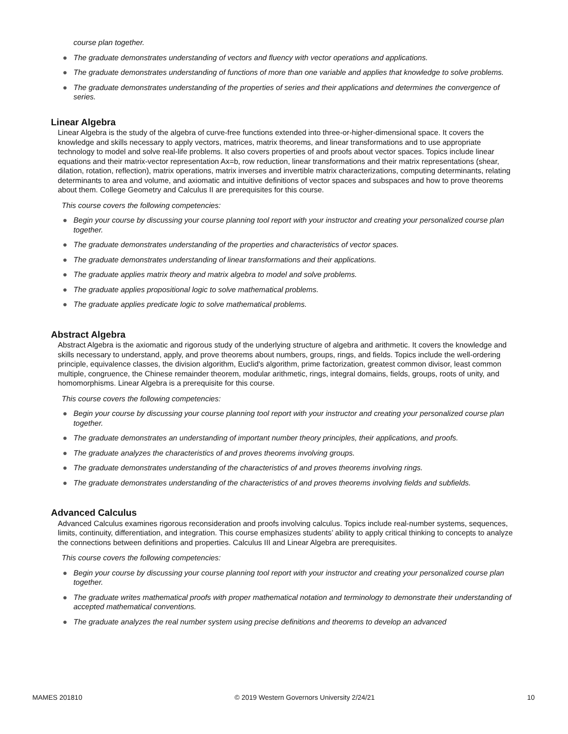course plan together.
● The graduate demonstrates understanding of vectors and fluency with vector operations and applications.
● The graduate demonstrates understanding of functions of more than one variable and applies that knowledge to solve problems.
● The graduate demonstrates understanding of the properties of series and their applications and determines the convergence of series.
Linear Algebra
Linear Algebra is the study of the algebra of curve-free functions extended into three-or-higher-dimensional space. It covers the knowledge and skills necessary to apply vectors, matrices, matrix theorems, and linear transformations and to use appropriate technology to model and solve real-life problems. It also covers properties of and proofs about vector spaces. Topics include linear equations and their matrix-vector representation Ax=b, row reduction, linear transformations and their matrix representations (shear, dilation, rotation, reflection), matrix operations, matrix inverses and invertible matrix characterizations, computing determinants, relating determinants to area and volume, and axiomatic and intuitive definitions of vector spaces and subspaces and how to prove theorems about them. College Geometry and Calculus II are prerequisites for this course.
This course covers the following competencies:
● Begin your course by discussing your course planning tool report with your instructor and creating your personalized course plan together.
● The graduate demonstrates understanding of the properties and characteristics of vector spaces.
● The graduate demonstrates understanding of linear transformations and their applications.
● The graduate applies matrix theory and matrix algebra to model and solve problems.
● The graduate applies propositional logic to solve mathematical problems.
● The graduate applies predicate logic to solve mathematical problems.
Abstract Algebra
Abstract Algebra is the axiomatic and rigorous study of the underlying structure of algebra and arithmetic. It covers the knowledge and skills necessary to understand, apply, and prove theorems about numbers, groups, rings, and fields. Topics include the well-ordering principle, equivalence classes, the division algorithm, Euclid's algorithm, prime factorization, greatest common divisor, least common multiple, congruence, the Chinese remainder theorem, modular arithmetic, rings, integral domains, fields, groups, roots of unity, and homomorphisms. Linear Algebra is a prerequisite for this course.
This course covers the following competencies:
● Begin your course by discussing your course planning tool report with your instructor and creating your personalized course plan together.
● The graduate demonstrates an understanding of important number theory principles, their applications, and proofs.
● The graduate analyzes the characteristics of and proves theorems involving groups.
● The graduate demonstrates understanding of the characteristics of and proves theorems involving rings.
● The graduate demonstrates understanding of the characteristics of and proves theorems involving fields and subfields.
Advanced Calculus
Advanced Calculus examines rigorous reconsideration and proofs involving calculus. Topics include real-number systems, sequences, limits, continuity, differentiation, and integration. This course emphasizes students’ ability to apply critical thinking to concepts to analyze the connections between definitions and properties. Calculus III and Linear Algebra are prerequisites.
This course covers the following competencies:
● Begin your course by discussing your course planning tool report with your instructor and creating your personalized course plan together.
● The graduate writes mathematical proofs with proper mathematical notation and terminology to demonstrate their understanding of accepted mathematical conventions.
● The graduate analyzes the real number system using precise definitions and theorems to develop an advanced
MAMES 201810 © 2019 Western Governors University 2/24/21 10